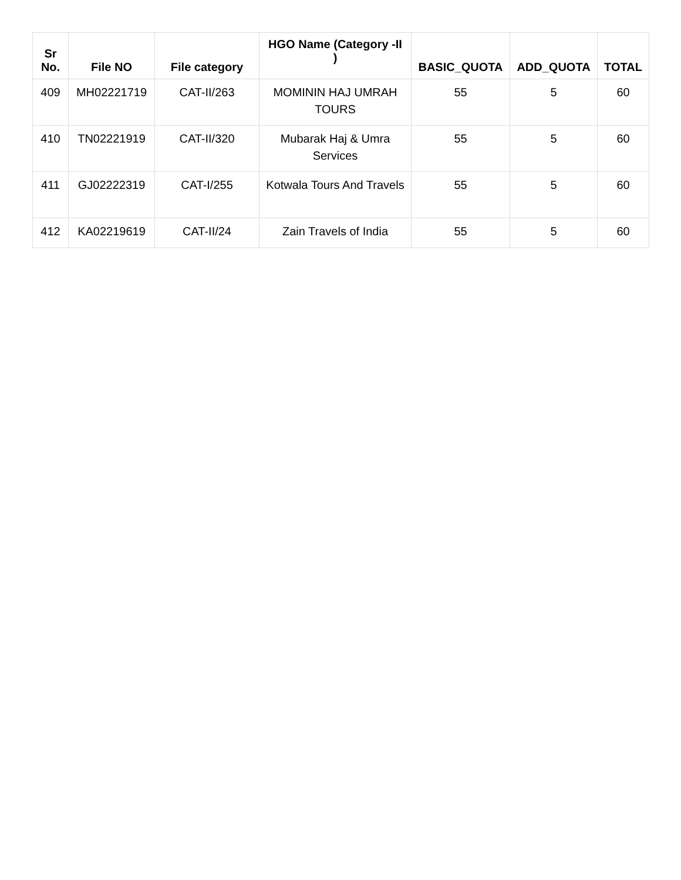| Sr No. | File NO | File category | HGO Name (Category -II ) | BASIC_QUOTA | ADD_QUOTA | TOTAL |
| --- | --- | --- | --- | --- | --- | --- |
| 409 | MH02221719 | CAT-II/263 | MOMININ HAJ UMRAH TOURS | 55 | 5 | 60 |
| 410 | TN02221919 | CAT-II/320 | Mubarak Haj & Umra Services | 55 | 5 | 60 |
| 411 | GJ02222319 | CAT-I/255 | Kotwala Tours And Travels | 55 | 5 | 60 |
| 412 | KA02219619 | CAT-II/24 | Zain Travels of India | 55 | 5 | 60 |